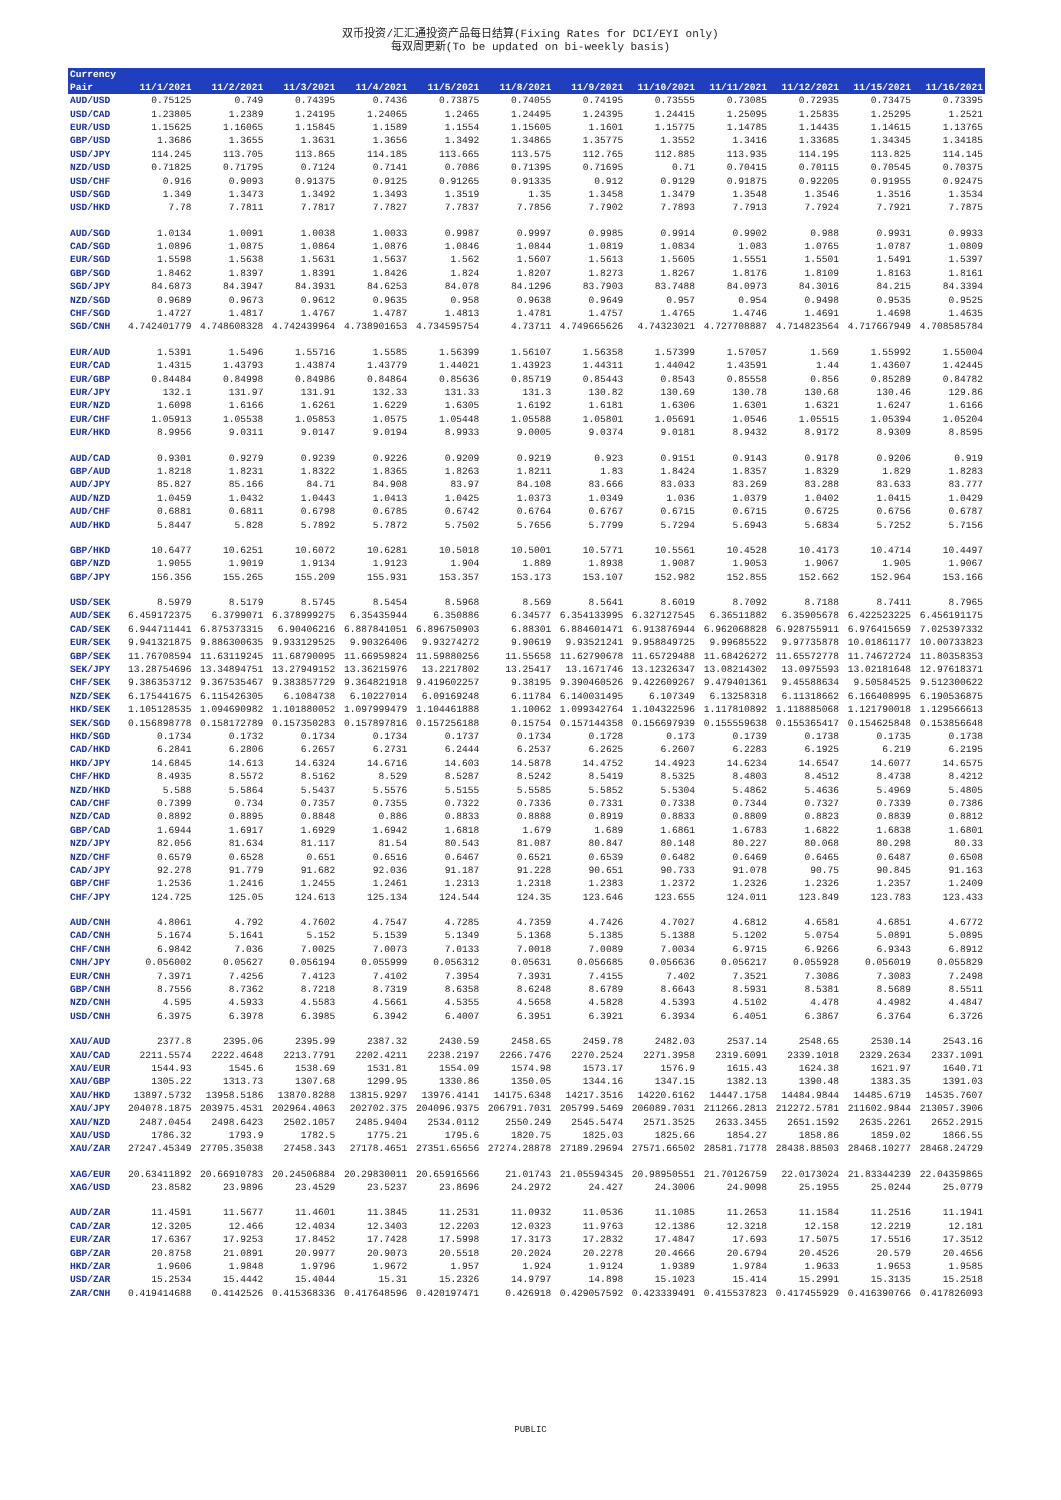双币投资/汇汇通投资产品每日结算(Fixing Rates for DCI/EYI only)
每双周更新(To be updated on bi-weekly basis)
| Currency Pair | 11/1/2021 | 11/2/2021 | 11/3/2021 | 11/4/2021 | 11/5/2021 | 11/8/2021 | 11/9/2021 | 11/10/2021 | 11/11/2021 | 11/12/2021 | 11/15/2021 | 11/16/2021 |
| --- | --- | --- | --- | --- | --- | --- | --- | --- | --- | --- | --- | --- |
| AUD/USD | 0.75125 | 0.749 | 0.74395 | 0.7436 | 0.73875 | 0.74055 | 0.74195 | 0.73555 | 0.73085 | 0.72935 | 0.73475 | 0.73395 |
| USD/CAD | 1.23805 | 1.2389 | 1.24195 | 1.24065 | 1.2465 | 1.24495 | 1.24395 | 1.24415 | 1.25095 | 1.25835 | 1.25295 | 1.2521 |
| EUR/USD | 1.15625 | 1.16065 | 1.15845 | 1.1589 | 1.1554 | 1.15605 | 1.1601 | 1.15775 | 1.14785 | 1.14435 | 1.14615 | 1.13765 |
| GBP/USD | 1.3686 | 1.3655 | 1.3631 | 1.3656 | 1.3492 | 1.34865 | 1.35775 | 1.3552 | 1.3416 | 1.33685 | 1.34345 | 1.34185 |
| USD/JPY | 114.245 | 113.705 | 113.865 | 114.185 | 113.665 | 113.575 | 112.765 | 112.885 | 113.935 | 114.195 | 113.825 | 114.145 |
| NZD/USD | 0.71825 | 0.71795 | 0.7124 | 0.7141 | 0.7086 | 0.71395 | 0.71695 | 0.71 | 0.70415 | 0.70115 | 0.70545 | 0.70375 |
| USD/CHF | 0.916 | 0.9093 | 0.91375 | 0.9125 | 0.91265 | 0.91335 | 0.912 | 0.9129 | 0.91875 | 0.92205 | 0.91955 | 0.92475 |
| USD/SGD | 1.349 | 1.3473 | 1.3492 | 1.3493 | 1.3519 | 1.35 | 1.3458 | 1.3479 | 1.3548 | 1.3546 | 1.3516 | 1.3534 |
| USD/HKD | 7.78 | 7.7811 | 7.7817 | 7.7827 | 7.7837 | 7.7856 | 7.7902 | 7.7893 | 7.7913 | 7.7924 | 7.7921 | 7.7875 |
| AUD/SGD | 1.0134 | 1.0091 | 1.0038 | 1.0033 | 0.9987 | 0.9997 | 0.9985 | 0.9914 | 0.9902 | 0.988 | 0.9931 | 0.9933 |
| CAD/SGD | 1.0896 | 1.0875 | 1.0864 | 1.0876 | 1.0846 | 1.0844 | 1.0819 | 1.0834 | 1.083 | 1.0765 | 1.0787 | 1.0809 |
| EUR/SGD | 1.5598 | 1.5638 | 1.5631 | 1.5637 | 1.562 | 1.5607 | 1.5613 | 1.5605 | 1.5551 | 1.5501 | 1.5491 | 1.5397 |
| GBP/SGD | 1.8462 | 1.8397 | 1.8391 | 1.8426 | 1.824 | 1.8207 | 1.8273 | 1.8267 | 1.8176 | 1.8109 | 1.8163 | 1.8161 |
| SGD/JPY | 84.6873 | 84.3947 | 84.3931 | 84.6253 | 84.078 | 84.1296 | 83.7903 | 83.7488 | 84.0973 | 84.3016 | 84.215 | 84.3394 |
| NZD/SGD | 0.9689 | 0.9673 | 0.9612 | 0.9635 | 0.958 | 0.9638 | 0.9649 | 0.957 | 0.954 | 0.9498 | 0.9535 | 0.9525 |
| CHF/SGD | 1.4727 | 1.4817 | 1.4767 | 1.4787 | 1.4813 | 1.4781 | 1.4757 | 1.4765 | 1.4746 | 1.4691 | 1.4698 | 1.4635 |
| SGD/CNH | 4.742401779 | 4.748608328 | 4.742439964 | 4.738901653 | 4.734595754 | 4.73711 | 4.749665626 | 4.74323021 | 4.727708887 | 4.714823564 | 4.717667949 | 4.708585784 |
| EUR/AUD | 1.5391 | 1.5496 | 1.55716 | 1.5585 | 1.56399 | 1.56107 | 1.56358 | 1.57399 | 1.57057 | 1.569 | 1.55992 | 1.55004 |
| EUR/CAD | 1.4315 | 1.43793 | 1.43874 | 1.43779 | 1.44021 | 1.43923 | 1.44311 | 1.44042 | 1.43591 | 1.44 | 1.43607 | 1.42445 |
| EUR/GBP | 0.84484 | 0.84998 | 0.84986 | 0.84864 | 0.85636 | 0.85719 | 0.85443 | 0.8543 | 0.85558 | 0.856 | 0.85289 | 0.84782 |
| EUR/JPY | 132.1 | 131.97 | 131.91 | 132.33 | 131.33 | 131.3 | 130.82 | 130.69 | 130.78 | 130.68 | 130.46 | 129.86 |
| EUR/NZD | 1.6098 | 1.6166 | 1.6261 | 1.6229 | 1.6305 | 1.6192 | 1.6181 | 1.6306 | 1.6301 | 1.6321 | 1.6247 | 1.6166 |
| EUR/CHF | 1.05913 | 1.05538 | 1.05853 | 1.0575 | 1.05448 | 1.05588 | 1.05801 | 1.05691 | 1.0546 | 1.05515 | 1.05394 | 1.05204 |
| EUR/HKD | 8.9956 | 9.0311 | 9.0147 | 9.0194 | 8.9933 | 9.0005 | 9.0374 | 9.0181 | 8.9432 | 8.9172 | 8.9309 | 8.8595 |
| AUD/CAD | 0.9301 | 0.9279 | 0.9239 | 0.9226 | 0.9209 | 0.9219 | 0.923 | 0.9151 | 0.9143 | 0.9178 | 0.9206 | 0.919 |
| GBP/AUD | 1.8218 | 1.8231 | 1.8322 | 1.8365 | 1.8263 | 1.8211 | 1.83 | 1.8424 | 1.8357 | 1.8329 | 1.829 | 1.8283 |
| AUD/JPY | 85.827 | 85.166 | 84.71 | 84.908 | 83.97 | 84.108 | 83.666 | 83.033 | 83.269 | 83.288 | 83.633 | 83.777 |
| AUD/NZD | 1.0459 | 1.0432 | 1.0443 | 1.0413 | 1.0425 | 1.0373 | 1.0349 | 1.036 | 1.0379 | 1.0402 | 1.0415 | 1.0429 |
| AUD/CHF | 0.6881 | 0.6811 | 0.6798 | 0.6785 | 0.6742 | 0.6764 | 0.6767 | 0.6715 | 0.6715 | 0.6725 | 0.6756 | 0.6787 |
| AUD/HKD | 5.8447 | 5.828 | 5.7892 | 5.7872 | 5.7502 | 5.7656 | 5.7799 | 5.7294 | 5.6943 | 5.6834 | 5.7252 | 5.7156 |
| GBP/HKD | 10.6477 | 10.6251 | 10.6072 | 10.6281 | 10.5018 | 10.5001 | 10.5771 | 10.5561 | 10.4528 | 10.4173 | 10.4714 | 10.4497 |
| GBP/NZD | 1.9055 | 1.9019 | 1.9134 | 1.9123 | 1.904 | 1.889 | 1.8938 | 1.9087 | 1.9053 | 1.9067 | 1.905 | 1.9067 |
| GBP/JPY | 156.356 | 155.265 | 155.209 | 155.931 | 153.357 | 153.173 | 153.107 | 152.982 | 152.855 | 152.662 | 152.964 | 153.166 |
| USD/SEK | 8.5979 | 8.5179 | 8.5745 | 8.5454 | 8.5968 | 8.569 | 8.5641 | 8.6019 | 8.7092 | 8.7188 | 8.7411 | 8.7965 |
| AUD/SEK | 6.459172375 | 6.3799071 | 6.378999275 | 6.35435944 | 6.350886 | 6.34577 | 6.354133995 | 6.327127545 | 6.36511882 | 6.35905678 | 6.422523225 | 6.456191175 |
| CAD/SEK | 6.944711441 | 6.875373315 | 6.90406216 | 6.887841051 | 6.896750903 | 6.88301 | 6.884601471 | 6.913876944 | 6.962068828 | 6.928755911 | 6.976415659 | 7.025397332 |
| EUR/SEK | 9.941321875 | 9.886300635 | 9.933129525 | 9.90326406 | 9.93274272 | 9.90619 | 9.93521241 | 9.958849725 | 9.99685522 | 9.97735878 | 10.01861177 | 10.00733823 |
| GBP/SEK | 11.76708594 | 11.63119245 | 11.68790095 | 11.66959824 | 11.59880256 | 11.55658 | 11.62790678 | 11.65729488 | 11.68426272 | 11.65572778 | 11.74672724 | 11.80358353 |
| SEK/JPY | 13.28754696 | 13.34894751 | 13.27949152 | 13.36215976 | 13.2217802 | 13.25417 | 13.1671746 | 13.12326347 | 13.08214302 | 13.0975593 | 13.02181648 | 12.97618371 |
| CHF/SEK | 9.386353712 | 9.367535467 | 9.383857729 | 9.364821918 | 9.419602257 | 9.38195 | 9.390460526 | 9.422609267 | 9.479401361 | 9.45588634 | 9.50584525 | 9.512300622 |
| NZD/SEK | 6.175441675 | 6.115426305 | 6.1084738 | 6.10227014 | 6.09169248 | 6.11784 | 6.140031495 | 6.107349 | 6.13258318 | 6.11318662 | 6.166408995 | 6.190536875 |
| HKD/SEK | 1.105128535 | 1.094690982 | 1.101880052 | 1.097999479 | 1.104461888 | 1.10062 | 1.099342764 | 1.104322596 | 1.117810892 | 1.118885068 | 1.121790018 | 1.129566613 |
| SEK/SGD | 0.156898778 | 0.158172789 | 0.157350283 | 0.157897816 | 0.157256188 | 0.15754 | 0.157144358 | 0.156697939 | 0.155559638 | 0.155365417 | 0.154625848 | 0.153856648 |
| HKD/SGD | 0.1734 | 0.1732 | 0.1734 | 0.1734 | 0.1737 | 0.1734 | 0.1728 | 0.173 | 0.1739 | 0.1738 | 0.1735 | 0.1738 |
| CAD/HKD | 6.2841 | 6.2806 | 6.2657 | 6.2731 | 6.2444 | 6.2537 | 6.2625 | 6.2607 | 6.2283 | 6.1925 | 6.219 | 6.2195 |
| HKD/JPY | 14.6845 | 14.613 | 14.6324 | 14.6716 | 14.603 | 14.5878 | 14.4752 | 14.4923 | 14.6234 | 14.6547 | 14.6077 | 14.6575 |
| CHF/HKD | 8.4935 | 8.5572 | 8.5162 | 8.529 | 8.5287 | 8.5242 | 8.5419 | 8.5325 | 8.4803 | 8.4512 | 8.4738 | 8.4212 |
| NZD/HKD | 5.588 | 5.5864 | 5.5437 | 5.5576 | 5.5155 | 5.5585 | 5.5852 | 5.5304 | 5.4862 | 5.4636 | 5.4969 | 5.4805 |
| CAD/CHF | 0.7399 | 0.734 | 0.7357 | 0.7355 | 0.7322 | 0.7336 | 0.7331 | 0.7338 | 0.7344 | 0.7327 | 0.7339 | 0.7386 |
| NZD/CAD | 0.8892 | 0.8895 | 0.8848 | 0.886 | 0.8833 | 0.8888 | 0.8919 | 0.8833 | 0.8809 | 0.8823 | 0.8839 | 0.8812 |
| GBP/CAD | 1.6944 | 1.6917 | 1.6929 | 1.6942 | 1.6818 | 1.679 | 1.689 | 1.6861 | 1.6783 | 1.6822 | 1.6838 | 1.6801 |
| NZD/JPY | 82.056 | 81.634 | 81.117 | 81.54 | 80.543 | 81.087 | 80.847 | 80.148 | 80.227 | 80.068 | 80.298 | 80.33 |
| NZD/CHF | 0.6579 | 0.6528 | 0.651 | 0.6516 | 0.6467 | 0.6521 | 0.6539 | 0.6482 | 0.6469 | 0.6465 | 0.6487 | 0.6508 |
| CAD/JPY | 92.278 | 91.779 | 91.682 | 92.036 | 91.187 | 91.228 | 90.651 | 90.733 | 91.078 | 90.75 | 90.845 | 91.163 |
| GBP/CHF | 1.2536 | 1.2416 | 1.2455 | 1.2461 | 1.2313 | 1.2318 | 1.2383 | 1.2372 | 1.2326 | 1.2326 | 1.2357 | 1.2409 |
| CHF/JPY | 124.725 | 125.05 | 124.613 | 125.134 | 124.544 | 124.35 | 123.646 | 123.655 | 124.011 | 123.849 | 123.783 | 123.433 |
| AUD/CNH | 4.8061 | 4.792 | 4.7602 | 4.7547 | 4.7285 | 4.7359 | 4.7426 | 4.7027 | 4.6812 | 4.6581 | 4.6851 | 4.6772 |
| CAD/CNH | 5.1674 | 5.1641 | 5.152 | 5.1539 | 5.1349 | 5.1368 | 5.1385 | 5.1388 | 5.1202 | 5.0754 | 5.0891 | 5.0895 |
| CHF/CNH | 6.9842 | 7.036 | 7.0025 | 7.0073 | 7.0133 | 7.0018 | 7.0089 | 7.0034 | 6.9715 | 6.9266 | 6.9343 | 6.8912 |
| CNH/JPY | 0.056002 | 0.05627 | 0.056194 | 0.055999 | 0.056312 | 0.05631 | 0.056685 | 0.056636 | 0.056217 | 0.055928 | 0.056019 | 0.055829 |
| EUR/CNH | 7.3971 | 7.4256 | 7.4123 | 7.4102 | 7.3954 | 7.3931 | 7.4155 | 7.402 | 7.3521 | 7.3086 | 7.3083 | 7.2498 |
| GBP/CNH | 8.7556 | 8.7362 | 8.7218 | 8.7319 | 8.6358 | 8.6248 | 8.6789 | 8.6643 | 8.5931 | 8.5381 | 8.5689 | 8.5511 |
| NZD/CNH | 4.595 | 4.5933 | 4.5583 | 4.5661 | 4.5355 | 4.5658 | 4.5828 | 4.5393 | 4.5102 | 4.478 | 4.4982 | 4.4847 |
| USD/CNH | 6.3975 | 6.3978 | 6.3985 | 6.3942 | 6.4007 | 6.3951 | 6.3921 | 6.3934 | 6.4051 | 6.3867 | 6.3764 | 6.3726 |
| XAU/AUD | 2377.8 | 2395.06 | 2395.99 | 2387.32 | 2430.59 | 2458.65 | 2459.78 | 2482.03 | 2537.14 | 2548.65 | 2530.14 | 2543.16 |
| XAU/CAD | 2211.5574 | 2222.4648 | 2213.7791 | 2202.4211 | 2238.2197 | 2266.7476 | 2270.2524 | 2271.3958 | 2319.6091 | 2339.1018 | 2329.2634 | 2337.1091 |
| XAU/EUR | 1544.93 | 1545.6 | 1538.69 | 1531.81 | 1554.09 | 1574.98 | 1573.17 | 1576.9 | 1615.43 | 1624.38 | 1621.97 | 1640.71 |
| XAU/GBP | 1305.22 | 1313.73 | 1307.68 | 1299.95 | 1330.86 | 1350.05 | 1344.16 | 1347.15 | 1382.13 | 1390.48 | 1383.35 | 1391.03 |
| XAU/HKD | 13897.5732 | 13958.5186 | 13870.8288 | 13815.9297 | 13976.4141 | 14175.6348 | 14217.3516 | 14220.6162 | 14447.1758 | 14484.9844 | 14485.6719 | 14535.7607 |
| XAU/JPY | 204078.1875 | 203975.4531 | 202964.4063 | 202702.375 | 204096.9375 | 206791.7031 | 205799.5469 | 206089.7031 | 211266.2813 | 212272.5781 | 211602.9844 | 213057.3906 |
| XAU/NZD | 2487.0454 | 2498.6423 | 2502.1057 | 2485.9404 | 2534.0112 | 2550.249 | 2545.5474 | 2571.3525 | 2633.3455 | 2651.1592 | 2635.2261 | 2652.2915 |
| XAU/USD | 1786.32 | 1793.9 | 1782.5 | 1775.21 | 1795.6 | 1820.75 | 1825.03 | 1825.66 | 1854.27 | 1858.86 | 1859.02 | 1866.55 |
| XAU/ZAR | 27247.45349 | 27705.35038 | 27458.343 | 27178.4651 | 27351.65656 | 27274.28878 | 27189.29694 | 27571.66502 | 28581.71778 | 28438.88503 | 28468.10277 | 28468.24729 |
| XAG/EUR | 20.63411892 | 20.66910783 | 20.24506884 | 20.29830011 | 20.65916566 | 21.01743 | 21.05594345 | 20.98950551 | 21.70126759 | 22.0173024 | 21.83344239 | 22.04359865 |
| XAG/USD | 23.8582 | 23.9896 | 23.4529 | 23.5237 | 23.8696 | 24.2972 | 24.427 | 24.3006 | 24.9098 | 25.1955 | 25.0244 | 25.0779 |
| AUD/ZAR | 11.4591 | 11.5677 | 11.4601 | 11.3845 | 11.2531 | 11.0932 | 11.0536 | 11.1085 | 11.2653 | 11.1584 | 11.2516 | 11.1941 |
| CAD/ZAR | 12.3205 | 12.466 | 12.4034 | 12.3403 | 12.2203 | 12.0323 | 11.9763 | 12.1386 | 12.3218 | 12.158 | 12.2219 | 12.181 |
| EUR/ZAR | 17.6367 | 17.9253 | 17.8452 | 17.7428 | 17.5998 | 17.3173 | 17.2832 | 17.4847 | 17.693 | 17.5075 | 17.5516 | 17.3512 |
| GBP/ZAR | 20.8758 | 21.0891 | 20.9977 | 20.9073 | 20.5518 | 20.2024 | 20.2278 | 20.4666 | 20.6794 | 20.4526 | 20.579 | 20.4656 |
| HKD/ZAR | 1.9606 | 1.9848 | 1.9796 | 1.9672 | 1.957 | 1.924 | 1.9124 | 1.9389 | 1.9784 | 1.9633 | 1.9653 | 1.9585 |
| USD/ZAR | 15.2534 | 15.4442 | 15.4044 | 15.31 | 15.2326 | 14.9797 | 14.898 | 15.1023 | 15.414 | 15.2991 | 15.3135 | 15.2518 |
| ZAR/CNH | 0.419414688 | 0.4142526 | 0.415368336 | 0.417648596 | 0.420197471 | 0.426918 | 0.429057592 | 0.423339491 | 0.415537823 | 0.417455929 | 0.416390766 | 0.417826093 |
PUBLIC